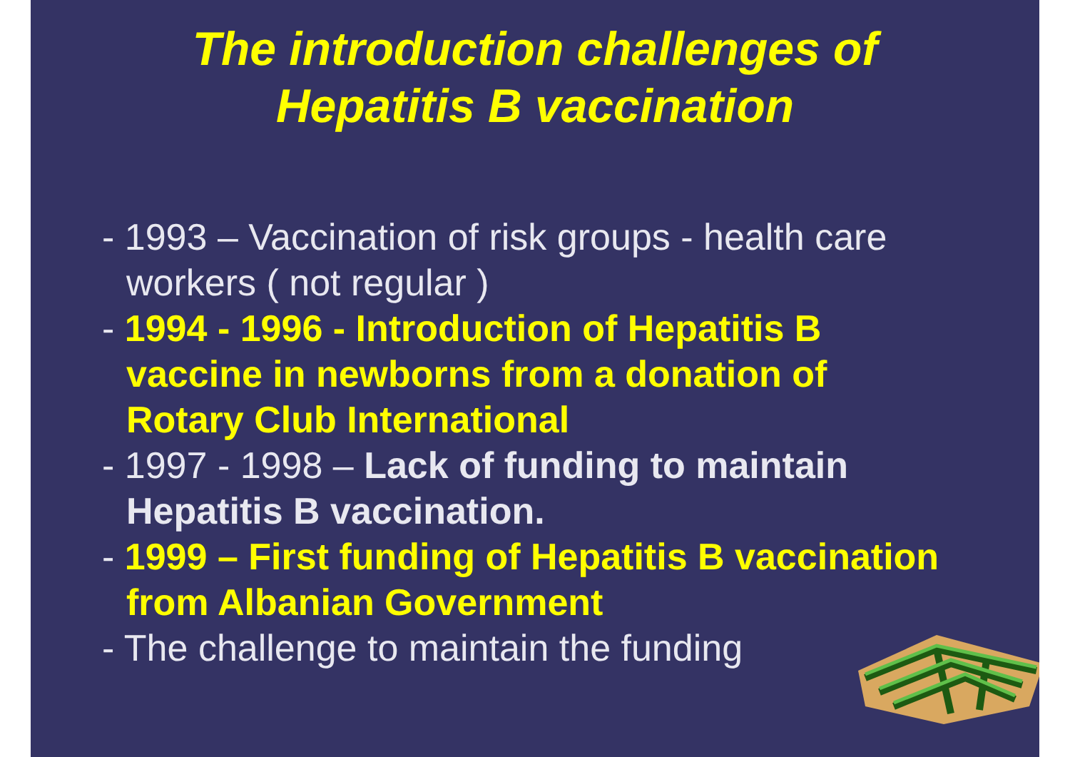The introduction challenges of
Hepatitis B vaccination
- 1993 – Vaccination of risk groups - health care workers ( not regular )
- 1994 - 1996 - Introduction of Hepatitis B vaccine in newborns from a donation of Rotary Club International
- 1997 - 1998 – Lack of funding to maintain Hepatitis B vaccination.
- 1999 – First funding of Hepatitis B vaccination from Albanian Government
- The challenge to maintain the funding